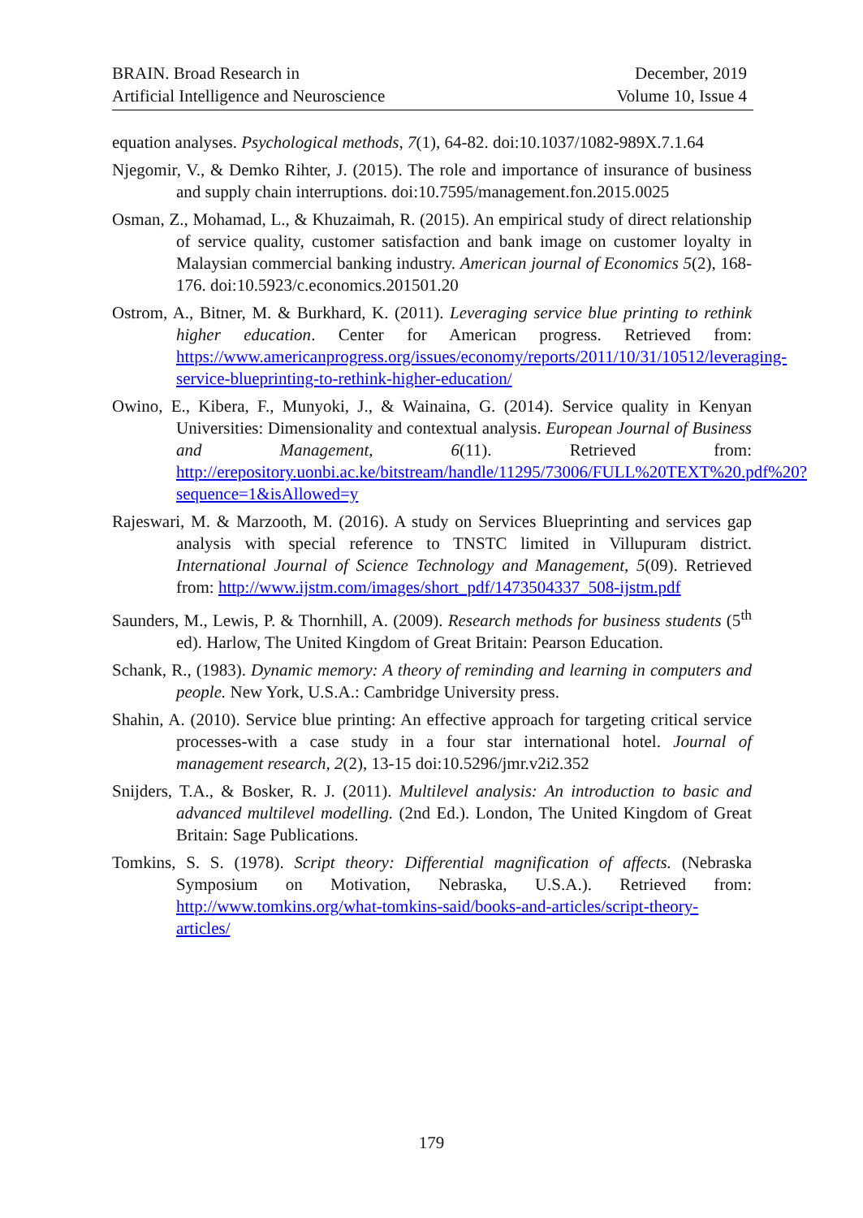BRAIN. Broad Research in
Artificial Intelligence and Neuroscience
December, 2019
Volume 10, Issue 4
equation analyses. Psychological methods, 7(1), 64-82. doi:10.1037/1082-989X.7.1.64
Njegomir, V., & Demko Rihter, J. (2015). The role and importance of insurance of business and supply chain interruptions. doi:10.7595/management.fon.2015.0025
Osman, Z., Mohamad, L., & Khuzaimah, R. (2015). An empirical study of direct relationship of service quality, customer satisfaction and bank image on customer loyalty in Malaysian commercial banking industry. American journal of Economics 5(2), 168-176. doi:10.5923/c.economics.201501.20
Ostrom, A., Bitner, M. & Burkhard, K. (2011). Leveraging service blue printing to rethink higher education. Center for American progress. Retrieved from: https://www.americanprogress.org/issues/economy/reports/2011/10/31/10512/leveraging-service-blueprinting-to-rethink-higher-education/
Owino, E., Kibera, F., Munyoki, J., & Wainaina, G. (2014). Service quality in Kenyan Universities: Dimensionality and contextual analysis. European Journal of Business and Management, 6(11). Retrieved from: http://erepository.uonbi.ac.ke/bitstream/handle/11295/73006/FULL%20TEXT%20.pdf%20?sequence=1&isAllowed=y
Rajeswari, M. & Marzooth, M. (2016). A study on Services Blueprinting and services gap analysis with special reference to TNSTC limited in Villupuram district. International Journal of Science Technology and Management, 5(09). Retrieved from: http://www.ijstm.com/images/short_pdf/1473504337_508-ijstm.pdf
Saunders, M., Lewis, P. & Thornhill, A. (2009). Research methods for business students (5<sup>th</sup> ed). Harlow, The United Kingdom of Great Britain: Pearson Education.
Schank, R., (1983). Dynamic memory: A theory of reminding and learning in computers and people. New York, U.S.A.: Cambridge University press.
Shahin, A. (2010). Service blue printing: An effective approach for targeting critical service processes-with a case study in a four star international hotel. Journal of management research, 2(2), 13-15 doi:10.5296/jmr.v2i2.352
Snijders, T.A., & Bosker, R. J. (2011). Multilevel analysis: An introduction to basic and advanced multilevel modelling. (2nd Ed.). London, The United Kingdom of Great Britain: Sage Publications.
Tomkins, S. S. (1978). Script theory: Differential magnification of affects. (Nebraska Symposium on Motivation, Nebraska, U.S.A.). Retrieved from: http://www.tomkins.org/what-tomkins-said/books-and-articles/script-theory-articles/
179